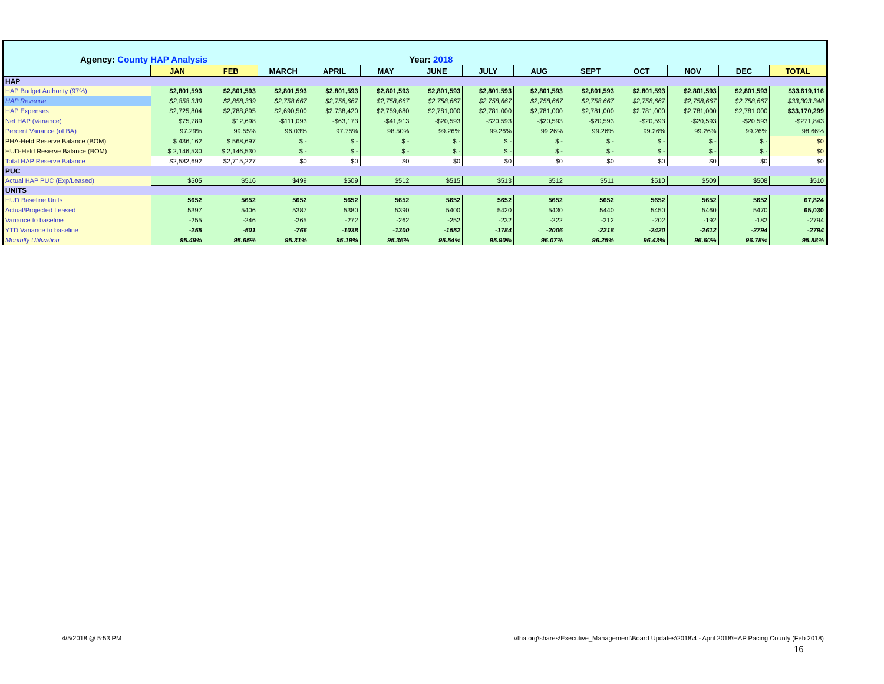| Agency: County HAP Analysis | | | | Year: 2018 | | | | | | | | | |
| | JAN | FEB | MARCH | APRIL | MAY | JUNE | JULY | AUG | SEPT | OCT | NOV | DEC | TOTAL |
| HAP | | | | | | | | | | | | | |
| HAP Budget Authority (97%) | $2,801,593 | $2,801,593 | $2,801,593 | $2,801,593 | $2,801,593 | $2,801,593 | $2,801,593 | $2,801,593 | $2,801,593 | $2,801,593 | $2,801,593 | $2,801,593 | $33,619,116 |
| HAP Revenue | $2,858,339 | $2,858,339 | $2,758,667 | $2,758,667 | $2,758,667 | $2,758,667 | $2,758,667 | $2,758,667 | $2,758,667 | $2,758,667 | $2,758,667 | $2,758,667 | $33,303,348 |
| HAP Expenses | $2,725,804 | $2,788,895 | $2,690,500 | $2,738,420 | $2,759,680 | $2,781,000 | $2,781,000 | $2,781,000 | $2,781,000 | $2,781,000 | $2,781,000 | $2,781,000 | $33,170,299 |
| Net HAP (Variance) | $75,789 | $12,698 | -$111,093 | -$63,173 | -$41,913 | -$20,593 | -$20,593 | -$20,593 | -$20,593 | -$20,593 | -$20,593 | -$20,593 | -$271,843 |
| Percent Variance (of BA) | 97.29% | 99.55% | 96.03% | 97.75% | 98.50% | 99.26% | 99.26% | 99.26% | 99.26% | 99.26% | 99.26% | 99.26% | 98.66% |
| PHA-Held Reserve Balance (BOM) | $ 436,162 | $ 568,697 | $ - | $ - | $ - | $ - | $ - | $ - | $ - | $ - | $ - | $ - | $0 |
| HUD-Held Reserve Balance (BOM) | $ 2,146,530 | $ 2,146,530 | $ - | $ - | $ - | $ - | $ - | $ - | $ - | $ - | $ - | $ - | $0 |
| Total HAP Reserve Balance | $2,582,692 | $2,715,227 | $0 | $0 | $0 | $0 | $0 | $0 | $0 | $0 | $0 | $0 | $0 |
| PUC | | | | | | | | | | | | | |
| Actual HAP PUC (Exp/Leased) | $505 | $516 | $499 | $509 | $512 | $515 | $513 | $512 | $511 | $510 | $509 | $508 | $510 |
| UNITS | | | | | | | | | | | | | |
| HUD Baseline Units | 5652 | 5652 | 5652 | 5652 | 5652 | 5652 | 5652 | 5652 | 5652 | 5652 | 5652 | 5652 | 67,824 |
| Actual/Projected Leased | 5397 | 5406 | 5387 | 5380 | 5390 | 5400 | 5420 | 5430 | 5440 | 5450 | 5460 | 5470 | 65,030 |
| Variance to baseline | -255 | -246 | -265 | -272 | -262 | -252 | -232 | -222 | -212 | -202 | -192 | -182 | -2794 |
| YTD Variance to baseline | -255 | -501 | -766 | -1038 | -1300 | -1552 | -1784 | -2006 | -2218 | -2420 | -2612 | -2794 | -2794 |
| Monthlly Utilization | 95.49% | 95.65% | 95.31% | 95.19% | 95.36% | 95.54% | 95.90% | 96.07% | 96.25% | 96.43% | 96.60% | 96.78% | 95.88% |
4/5/2018 @ 5:53 PM
\\fha.org\shares\Executive_Management\Board Updates\2018\4 - April 2018\HAP Pacing County (Feb 2018)
16